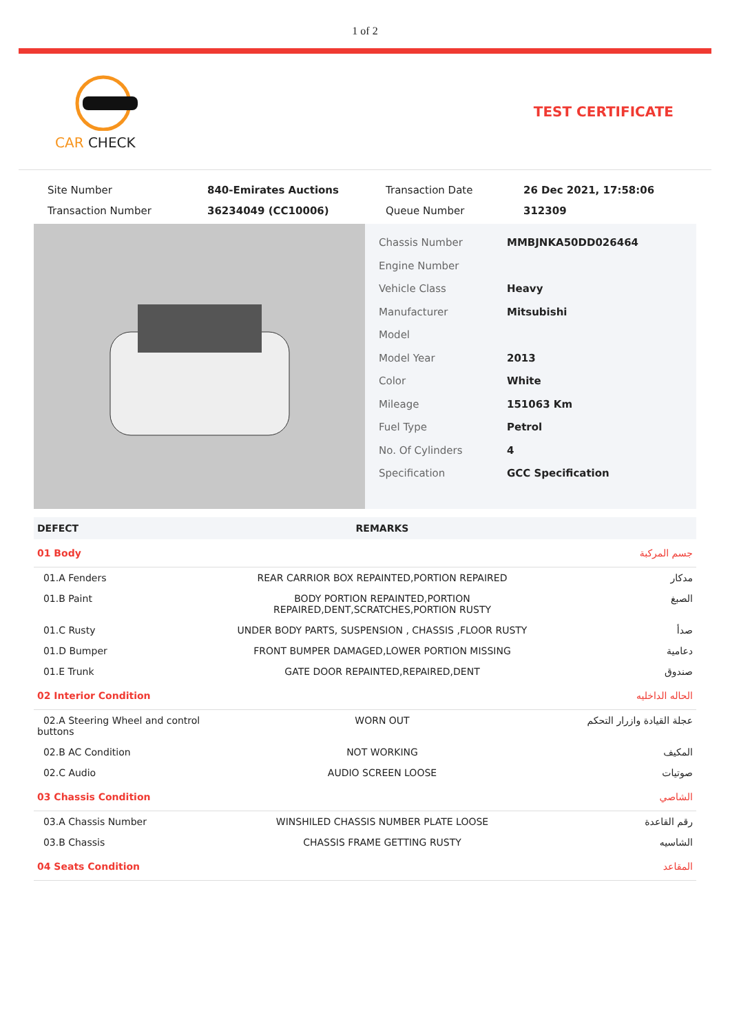1 of 2
CAR CHECK TEST CERTIFICATE
Site Number 840-Emirates Auctions Transaction Date 26 Dec 2021, 17:58:06 Transaction Number 36234049 (CC10006) Queue Number 312309
Chassis Number MMBJNKA50DD026464
Engine Number
Vehicle Class Heavy
Manufacturer Mitsubishi
Model
Model Year 2013
Color White
Mileage 151063 Km
Fuel Type Petrol
No. Of Cylinders 4
Specification GCC Specification
| DEFECT | REMARKS | |
| --- | --- | --- |
| 01 Body | | جسم المركبة |
| 01.A Fenders | REAR CARRIOR BOX REPAINTED,PORTION REPAIRED | مدكار |
| 01.B Paint | BODY PORTION REPAINTED,PORTION REPAIRED,DENT,SCRATCHES,PORTION RUSTY | الصبغ |
| 01.C Rusty | UNDER BODY PARTS, SUSPENSION , CHASSIS ,FLOOR RUSTY | صدأ |
| 01.D Bumper | FRONT BUMPER DAMAGED,LOWER PORTION MISSING | دعامية |
| 01.E Trunk | GATE DOOR REPAINTED,REPAIRED,DENT | صندوق |
| 02 Interior Condition | | الحاله الداخليه |
| 02.A Steering Wheel and control buttons | WORN OUT | عجلة القيادة وازرار التحكم |
| 02.B AC Condition | NOT WORKING | المكيف |
| 02.C Audio | AUDIO SCREEN LOOSE | صوتيات |
| 03 Chassis Condition | | الشاصي |
| 03.A Chassis Number | WINSHILED CHASSIS NUMBER PLATE LOOSE | رقم القاعدة |
| 03.B Chassis | CHASSIS FRAME GETTING RUSTY | الشاسيه |
| 04 Seats Condition | | المقاعد |